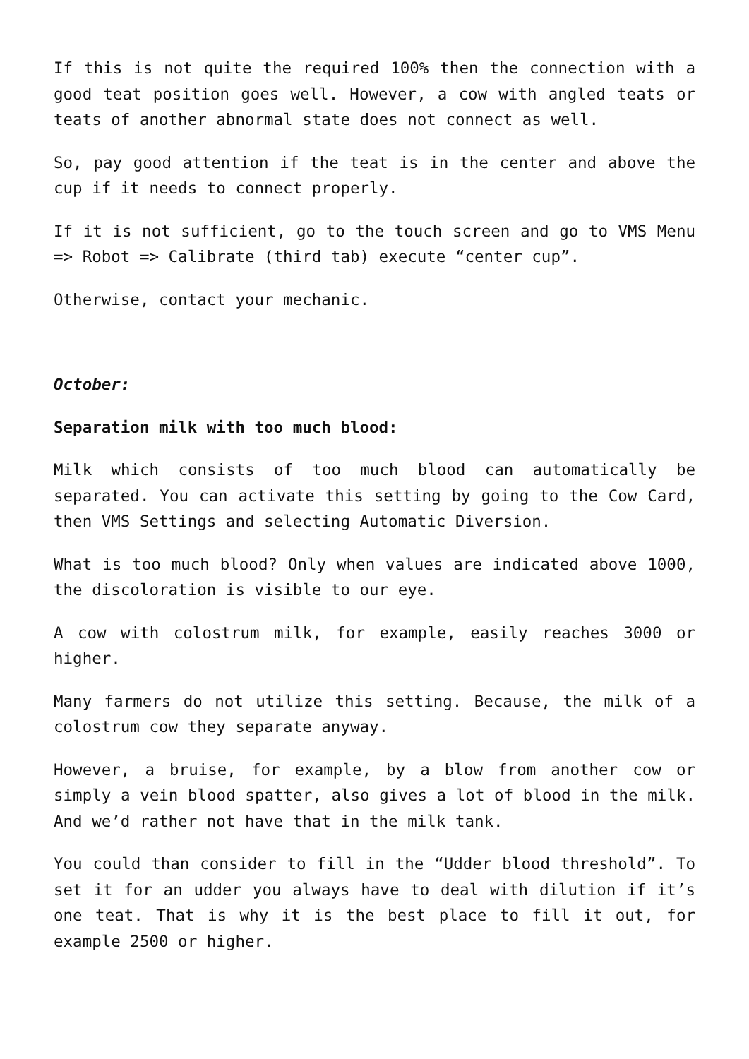If this is not quite the required 100% then the connection with a good teat position goes well. However, a cow with angled teats or teats of another abnormal state does not connect as well.
So, pay good attention if the teat is in the center and above the cup if it needs to connect properly.
If it is not sufficient, go to the touch screen and go to VMS Menu => Robot => Calibrate (third tab) execute “center cup”.
Otherwise, contact your mechanic.
October:
Separation milk with too much blood:
Milk which consists of too much blood can automatically be separated. You can activate this setting by going to the Cow Card, then VMS Settings and selecting Automatic Diversion.
What is too much blood? Only when values are indicated above 1000, the discoloration is visible to our eye.
A cow with colostrum milk, for example, easily reaches 3000 or higher.
Many farmers do not utilize this setting. Because, the milk of a colostrum cow they separate anyway.
However, a bruise, for example, by a blow from another cow or simply a vein blood spatter, also gives a lot of blood in the milk. And we’d rather not have that in the milk tank.
You could than consider to fill in the “Udder blood threshold”. To set it for an udder you always have to deal with dilution if it’s one teat. That is why it is the best place to fill it out, for example 2500 or higher.